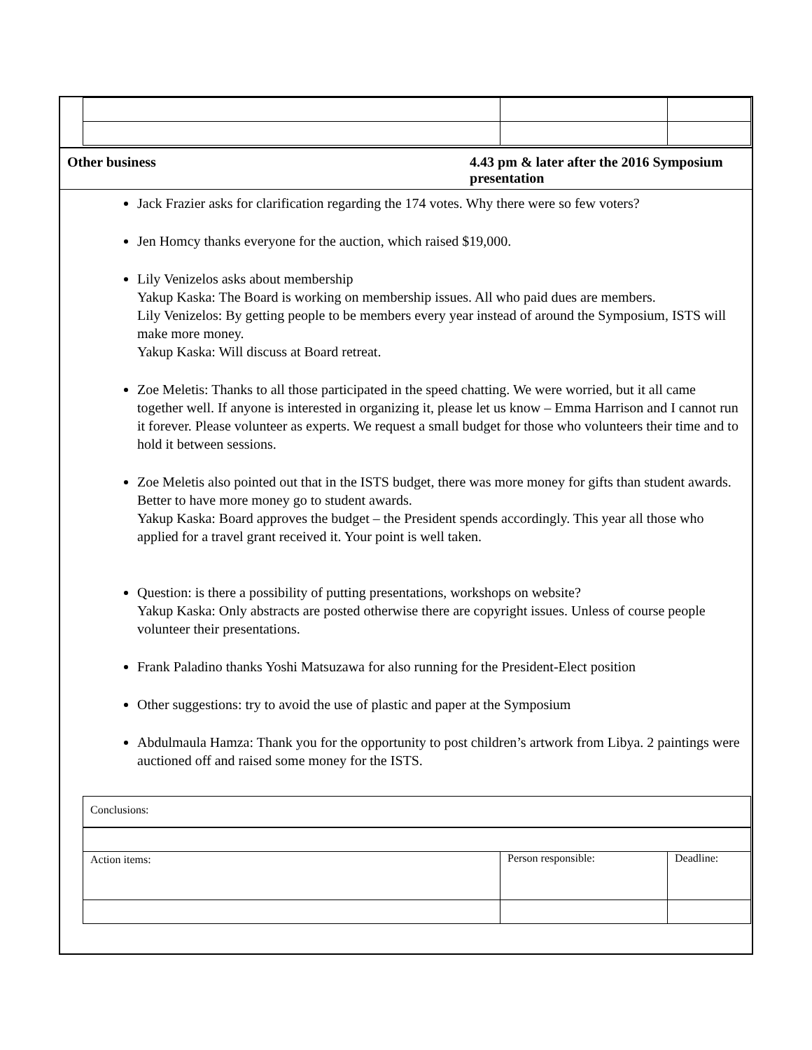Other business 4.43 pm & later after the 2016 Symposium presentation
Jack Frazier asks for clarification regarding the 174 votes. Why there were so few voters?
Jen Homcy thanks everyone for the auction, which raised $19,000.
Lily Venizelos asks about membership
Yakup Kaska: The Board is working on membership issues. All who paid dues are members.
Lily Venizelos: By getting people to be members every year instead of around the Symposium, ISTS will make more money.
Yakup Kaska: Will discuss at Board retreat.
Zoe Meletis: Thanks to all those participated in the speed chatting. We were worried, but it all came together well. If anyone is interested in organizing it, please let us know – Emma Harrison and I cannot run it forever. Please volunteer as experts. We request a small budget for those who volunteers their time and to hold it between sessions.
Zoe Meletis also pointed out that in the ISTS budget, there was more money for gifts than student awards. Better to have more money go to student awards.
Yakup Kaska: Board approves the budget – the President spends accordingly. This year all those who applied for a travel grant received it. Your point is well taken.
Question: is there a possibility of putting presentations, workshops on website?
Yakup Kaska: Only abstracts are posted otherwise there are copyright issues. Unless of course people volunteer their presentations.
Frank Paladino thanks Yoshi Matsuzawa for also running for the President-Elect position
Other suggestions: try to avoid the use of plastic and paper at the Symposium
Abdulmaula Hamza: Thank you for the opportunity to post children’s artwork from Libya. 2 paintings were auctioned off and raised some money for the ISTS.
| Conclusions: | | |
| Action items: | Person responsible: | Deadline: |